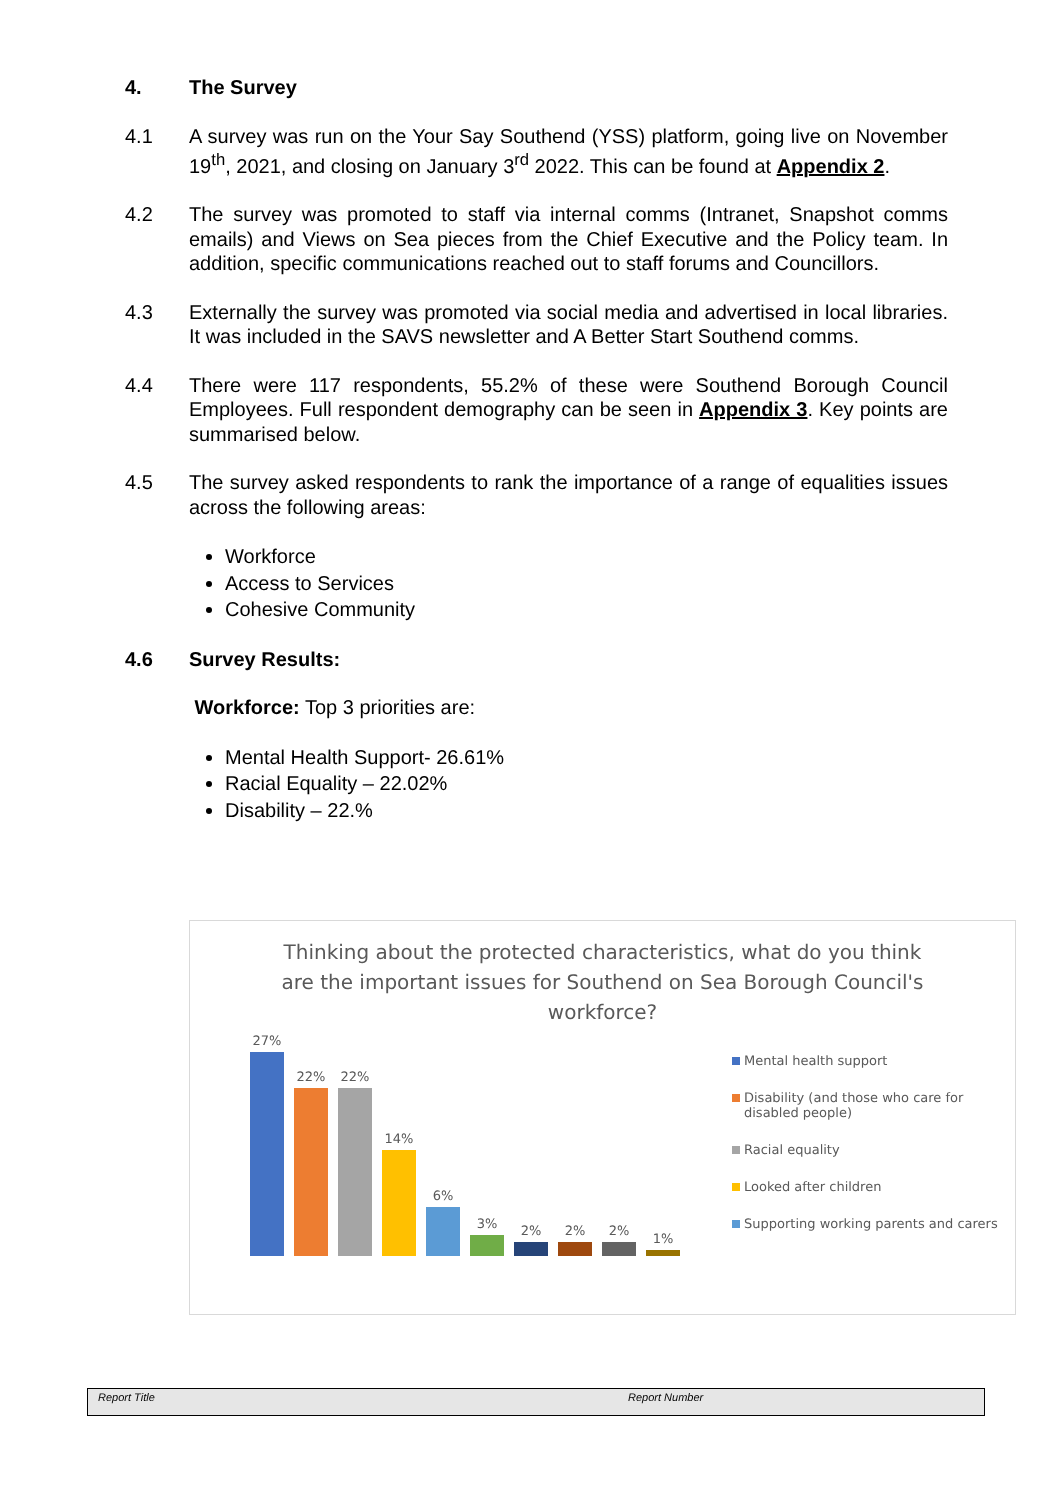4. The Survey
4.1 A survey was run on the Your Say Southend (YSS) platform, going live on November 19<sup>th</sup>, 2021, and closing on January 3<sup>rd</sup> 2022. This can be found at Appendix 2.
4.2 The survey was promoted to staff via internal comms (Intranet, Snapshot comms emails) and Views on Sea pieces from the Chief Executive and the Policy team. In addition, specific communications reached out to staff forums and Councillors.
4.3 Externally the survey was promoted via social media and advertised in local libraries. It was included in the SAVS newsletter and A Better Start Southend comms.
4.4 There were 117 respondents, 55.2% of these were Southend Borough Council Employees. Full respondent demography can be seen in Appendix 3. Key points are summarised below.
4.5 The survey asked respondents to rank the importance of a range of equalities issues across the following areas:
Workforce
Access to Services
Cohesive Community
4.6 Survey Results:
Workforce: Top 3 priorities are:
Mental Health Support- 26.61%
Racial Equality – 22.02%
Disability – 22.%
Thinking about the protected characteristics, what do you think are the important issues for Southend on Sea Borough Council's workforce?
27%
22%
22%
14%
6%
3%
2%
2%
2%
1%
Mental health support
Disability (and those who care for disabled people)
Racial equality
Looked after children
Supporting working parents and carers
Report Title Report Number